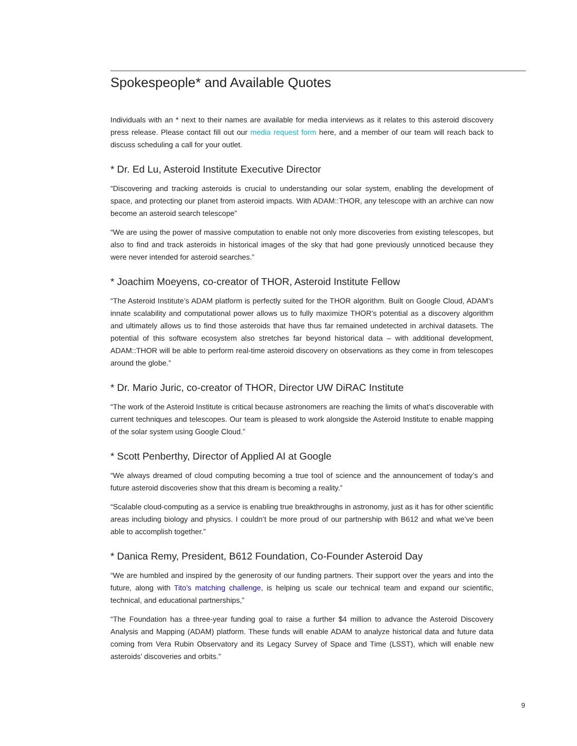Spokespeople* and Available Quotes
Individuals with an * next to their names are available for media interviews as it relates to this asteroid discovery press release. Please contact fill out our media request form here, and a member of our team will reach back to discuss scheduling a call for your outlet.
* Dr. Ed Lu, Asteroid Institute Executive Director
“Discovering and tracking asteroids is crucial to understanding our solar system, enabling the development of space, and protecting our planet from asteroid impacts. With ADAM::THOR, any telescope with an archive can now become an asteroid search telescope”
“We are using the power of massive computation to enable not only more discoveries from existing telescopes, but also to find and track asteroids in historical images of the sky that had gone previously unnoticed because they were never intended for asteroid searches.”
* Joachim Moeyens, co-creator of THOR, Asteroid Institute Fellow
“The Asteroid Institute’s ADAM platform is perfectly suited for the THOR algorithm. Built on Google Cloud, ADAM’s innate scalability and computational power allows us to fully maximize THOR’s potential as a discovery algorithm and ultimately allows us to find those asteroids that have thus far remained undetected in archival datasets. The potential of this software ecosystem also stretches far beyond historical data – with additional development, ADAM::THOR will be able to perform real-time asteroid discovery on observations as they come in from telescopes around the globe.”
* Dr. Mario Juric, co-creator of THOR, Director UW DiRAC Institute
“The work of the Asteroid Institute is critical because astronomers are reaching the limits of what’s discoverable with current techniques and telescopes. Our team is pleased to work alongside the Asteroid Institute to enable mapping of the solar system using Google Cloud.”
* Scott Penberthy, Director of Applied AI at Google
“We always dreamed of cloud computing becoming a true tool of science and the announcement of today’s and future asteroid discoveries show that this dream is becoming a reality.”
“Scalable cloud-computing as a service is enabling true breakthroughs in astronomy, just as it has for other scientific areas including biology and physics. I couldn’t be more proud of our partnership with B612 and what we’ve been able to accomplish together.”
* Danica Remy, President, B612 Foundation, Co-Founder Asteroid Day
“We are humbled and inspired by the generosity of our funding partners. Their support over the years and into the future, along with Tito’s matching challenge, is helping us scale our technical team and expand our scientific, technical, and educational partnerships,”
“The Foundation has a three-year funding goal to raise a further $4 million to advance the Asteroid Discovery Analysis and Mapping (ADAM) platform. These funds will enable ADAM to analyze historical data and future data coming from Vera Rubin Observatory and its Legacy Survey of Space and Time (LSST), which will enable new asteroids’ discoveries and orbits.”
9